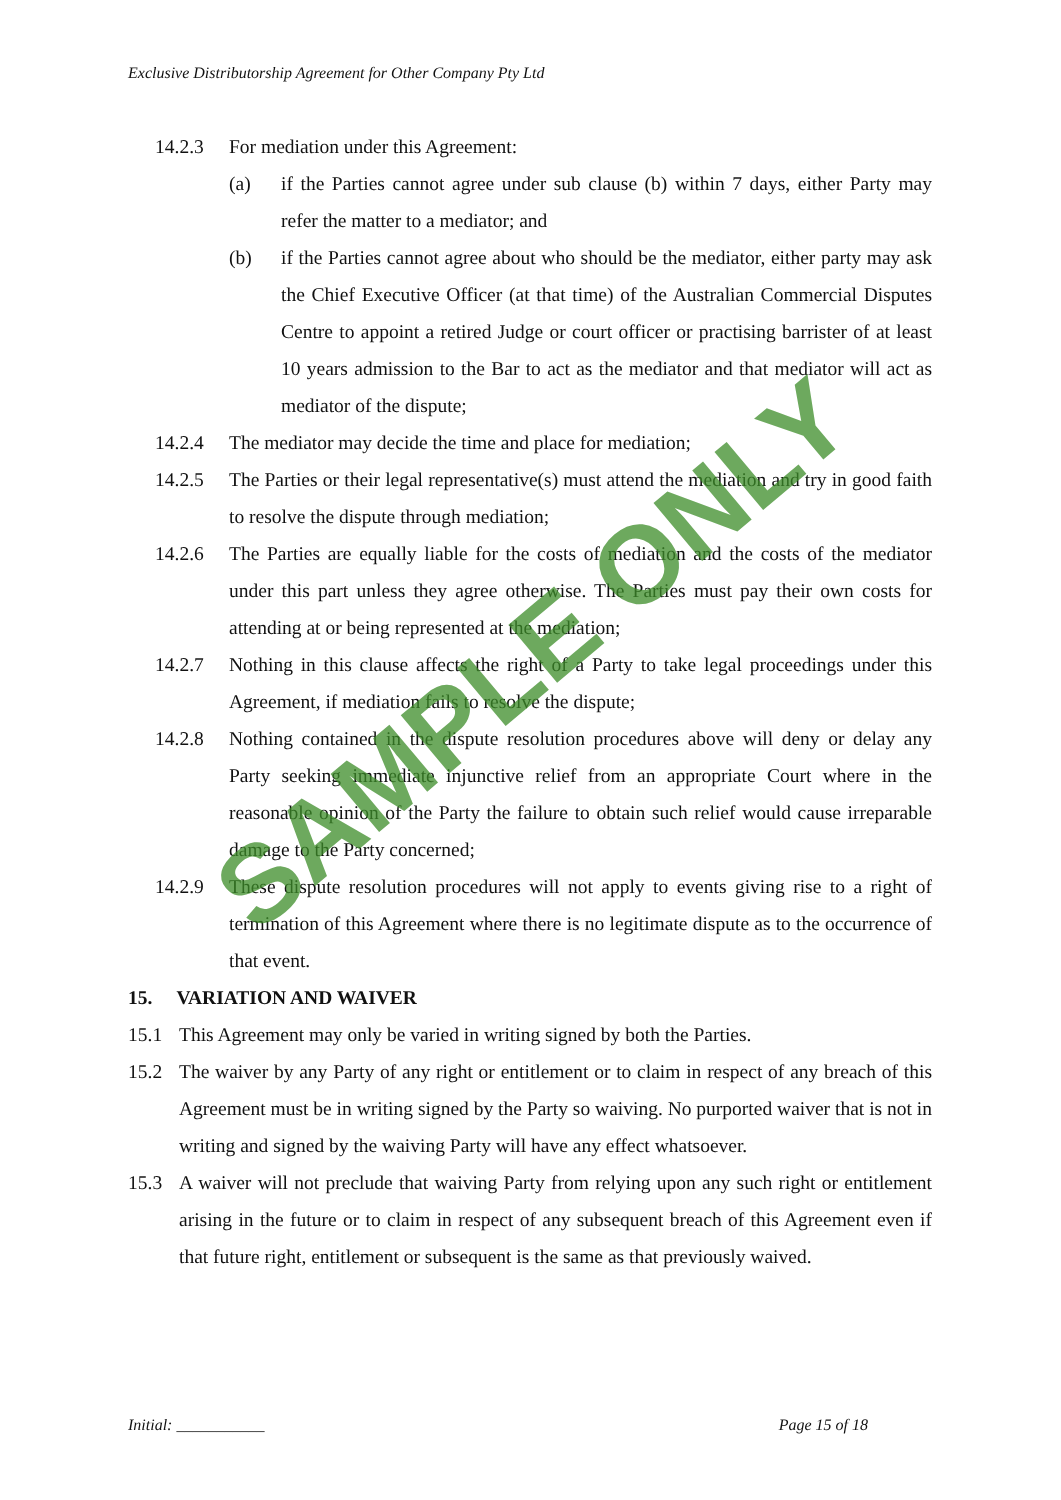Exclusive Distributorship Agreement for Other Company Pty Ltd
14.2.3 For mediation under this Agreement:
(a) if the Parties cannot agree under sub clause (b) within 7 days, either Party may refer the matter to a mediator; and
(b) if the Parties cannot agree about who should be the mediator, either party may ask the Chief Executive Officer (at that time) of the Australian Commercial Disputes Centre to appoint a retired Judge or court officer or practising barrister of at least 10 years admission to the Bar to act as the mediator and that mediator will act as mediator of the dispute;
14.2.4 The mediator may decide the time and place for mediation;
14.2.5 The Parties or their legal representative(s) must attend the mediation and try in good faith to resolve the dispute through mediation;
14.2.6 The Parties are equally liable for the costs of mediation and the costs of the mediator under this part unless they agree otherwise. The Parties must pay their own costs for attending at or being represented at the mediation;
14.2.7 Nothing in this clause affects the right of a Party to take legal proceedings under this Agreement, if mediation fails to resolve the dispute;
14.2.8 Nothing contained in the dispute resolution procedures above will deny or delay any Party seeking immediate injunctive relief from an appropriate Court where in the reasonable opinion of the Party the failure to obtain such relief would cause irreparable damage to the Party concerned;
14.2.9 These dispute resolution procedures will not apply to events giving rise to a right of termination of this Agreement where there is no legitimate dispute as to the occurrence of that event.
15. VARIATION AND WAIVER
15.1 This Agreement may only be varied in writing signed by both the Parties.
15.2 The waiver by any Party of any right or entitlement or to claim in respect of any breach of this Agreement must be in writing signed by the Party so waiving. No purported waiver that is not in writing and signed by the waiving Party will have any effect whatsoever.
15.3 A waiver will not preclude that waiving Party from relying upon any such right or entitlement arising in the future or to claim in respect of any subsequent breach of this Agreement even if that future right, entitlement or subsequent is the same as that previously waived.
SAMPLE ONLY
Initial: ___________ Page 15 of 18